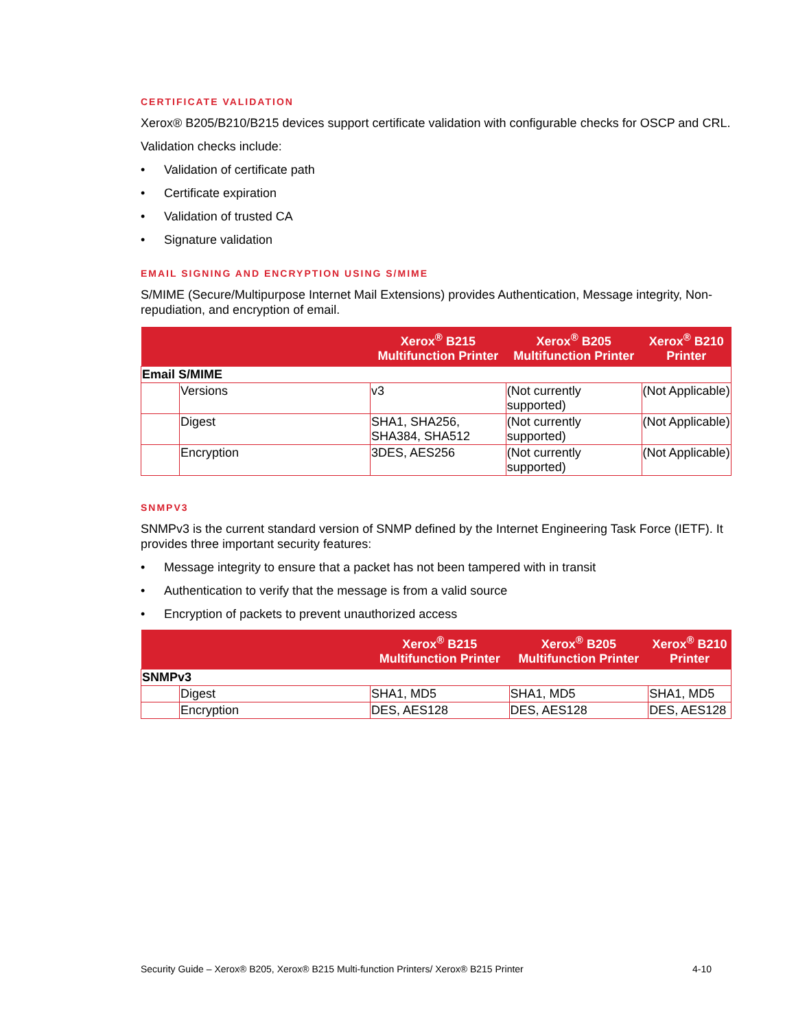CERTIFICATE VALIDATION
Xerox® B205/B210/B215 devices support certificate validation with configurable checks for OSCP and CRL.
Validation checks include:
• Validation of certificate path
• Certificate expiration
• Validation of trusted CA
• Signature validation
EMAIL SIGNING AND ENCRYPTION USING S/MIME
S/MIME (Secure/Multipurpose Internet Mail Extensions) provides Authentication, Message integrity, Non-repudiation, and encryption of email.
| | | Xerox<sup>®</sup> B215 Multifunction Printer | Xerox<sup>®</sup> B205 Multifunction Printer | Xerox<sup>®</sup> B210 Printer |
| --- | --- | --- | --- | --- |
| Email S/MIME | | | | |
| | Versions | v3 | (Not currently supported) | (Not Applicable) |
| | Digest | SHA1, SHA256, SHA384, SHA512 | (Not currently supported) | (Not Applicable) |
| | Encryption | 3DES, AES256 | (Not currently supported) | (Not Applicable) |
SNMPV3
SNMPv3 is the current standard version of SNMP defined by the Internet Engineering Task Force (IETF). It provides three important security features:
• Message integrity to ensure that a packet has not been tampered with in transit
• Authentication to verify that the message is from a valid source
• Encryption of packets to prevent unauthorized access
| | | Xerox<sup>®</sup> B215 Multifunction Printer | Xerox<sup>®</sup> B205 Multifunction Printer | Xerox<sup>®</sup> B210 Printer |
| --- | --- | --- | --- | --- |
| SNMPv3 | | | | |
| | Digest | SHA1, MD5 | SHA1, MD5 | SHA1, MD5 |
| | Encryption | DES, AES128 | DES, AES128 | DES, AES128 |
Security Guide – Xerox® B205, Xerox® B215 Multi-function Printers/ Xerox® B215 Printer 4-10